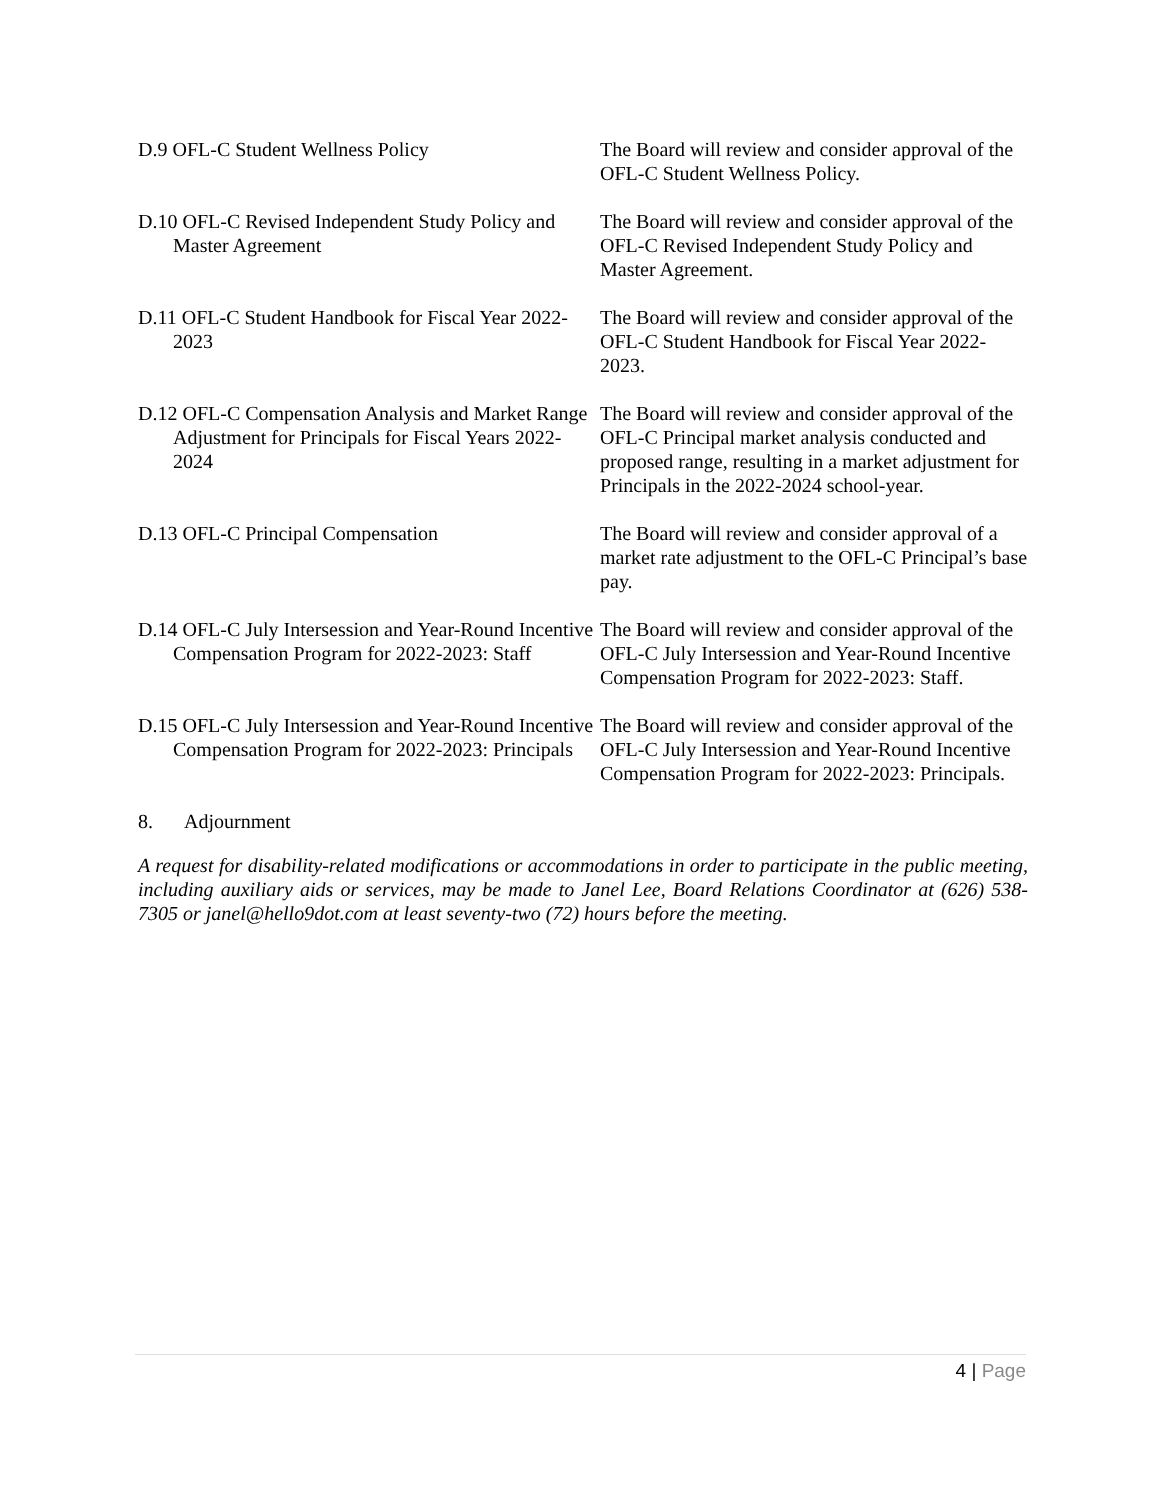D.9 OFL-C Student Wellness Policy The Board will review and consider approval of the OFL-C Student Wellness Policy.
D.10 OFL-C Revised Independent Study Policy and Master Agreement
The Board will review and consider approval of the OFL-C Revised Independent Study Policy and Master Agreement.
D.11 OFL-C Student Handbook for Fiscal Year 2022-2023
The Board will review and consider approval of the OFL-C Student Handbook for Fiscal Year 2022-2023.
D.12 OFL-C Compensation Analysis and Market Range Adjustment for Principals for Fiscal Years 2022-2024
The Board will review and consider approval of the OFL-C Principal market analysis conducted and proposed range, resulting in a market adjustment for Principals in the 2022-2024 school-year.
D.13 OFL-C Principal Compensation The Board will review and consider approval of a market rate adjustment to the OFL-C Principal’s base pay.
D.14 OFL-C July Intersession and Year-Round Incentive Compensation Program for 2022-2023: Staff
The Board will review and consider approval of the OFL-C July Intersession and Year-Round Incentive Compensation Program for 2022-2023: Staff.
D.15 OFL-C July Intersession and Year-Round Incentive Compensation Program for 2022-2023: Principals
The Board will review and consider approval of the OFL-C July Intersession and Year-Round Incentive Compensation Program for 2022-2023: Principals.
8. Adjournment
A request for disability-related modifications or accommodations in order to participate in the public meeting, including auxiliary aids or services, may be made to Janel Lee, Board Relations Coordinator at (626) 538-7305 or janel@hello9dot.com at least seventy-two (72) hours before the meeting.
4 | Page